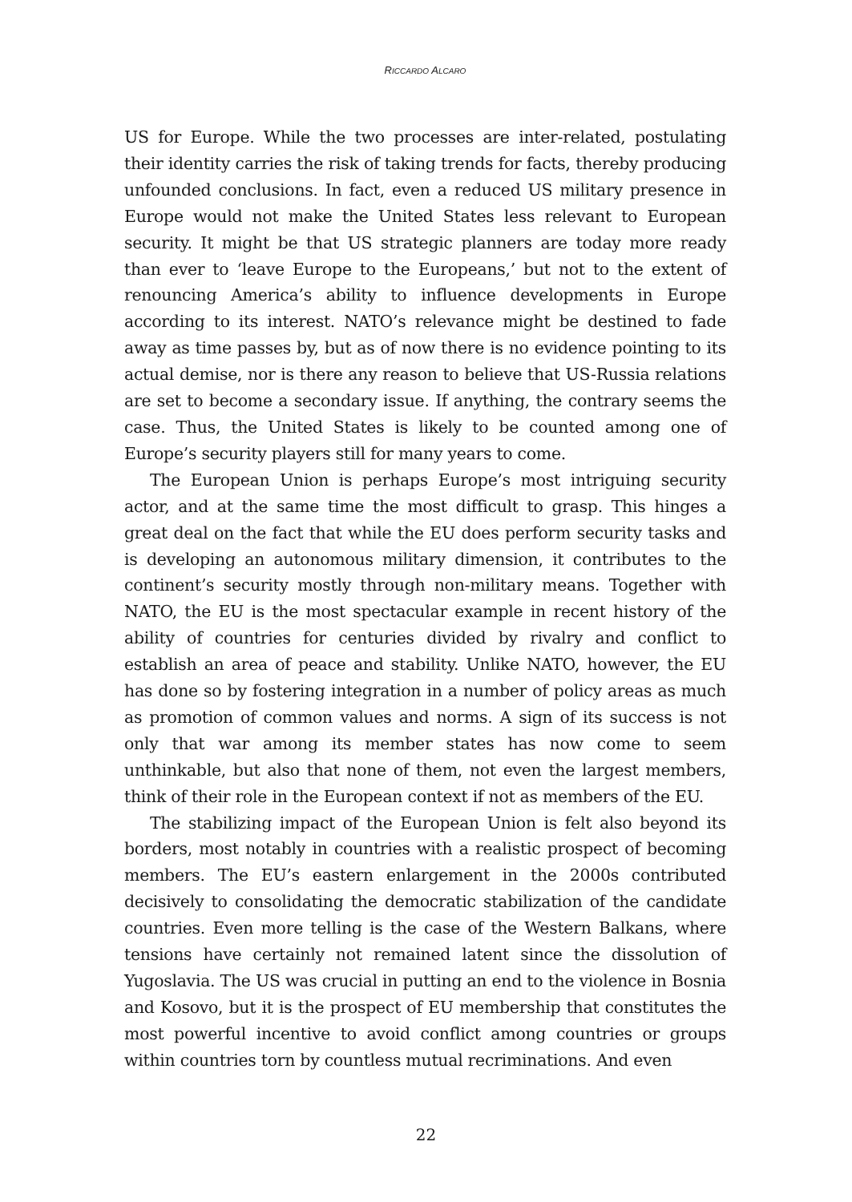RICCARDO ALCARO
US for Europe. While the two processes are inter-related, postulating their identity carries the risk of taking trends for facts, thereby producing unfounded conclusions. In fact, even a reduced US military presence in Europe would not make the United States less relevant to European security. It might be that US strategic planners are today more ready than ever to ‘leave Europe to the Europeans,’ but not to the extent of renouncing America’s ability to influence developments in Europe according to its interest. NATO’s relevance might be destined to fade away as time passes by, but as of now there is no evidence pointing to its actual demise, nor is there any reason to believe that US-Russia relations are set to become a secondary issue. If anything, the contrary seems the case. Thus, the United States is likely to be counted among one of Europe’s security players still for many years to come.
The European Union is perhaps Europe’s most intriguing security actor, and at the same time the most difficult to grasp. This hinges a great deal on the fact that while the EU does perform security tasks and is developing an autonomous military dimension, it contributes to the continent’s security mostly through non-military means. Together with NATO, the EU is the most spectacular example in recent history of the ability of countries for centuries divided by rivalry and conflict to establish an area of peace and stability. Unlike NATO, however, the EU has done so by fostering integration in a number of policy areas as much as promotion of common values and norms. A sign of its success is not only that war among its member states has now come to seem unthinkable, but also that none of them, not even the largest members, think of their role in the European context if not as members of the EU.
The stabilizing impact of the European Union is felt also beyond its borders, most notably in countries with a realistic prospect of becoming members. The EU’s eastern enlargement in the 2000s contributed decisively to consolidating the democratic stabilization of the candidate countries. Even more telling is the case of the Western Balkans, where tensions have certainly not remained latent since the dissolution of Yugoslavia. The US was crucial in putting an end to the violence in Bosnia and Kosovo, but it is the prospect of EU membership that constitutes the most powerful incentive to avoid conflict among countries or groups within countries torn by countless mutual recriminations. And even
22